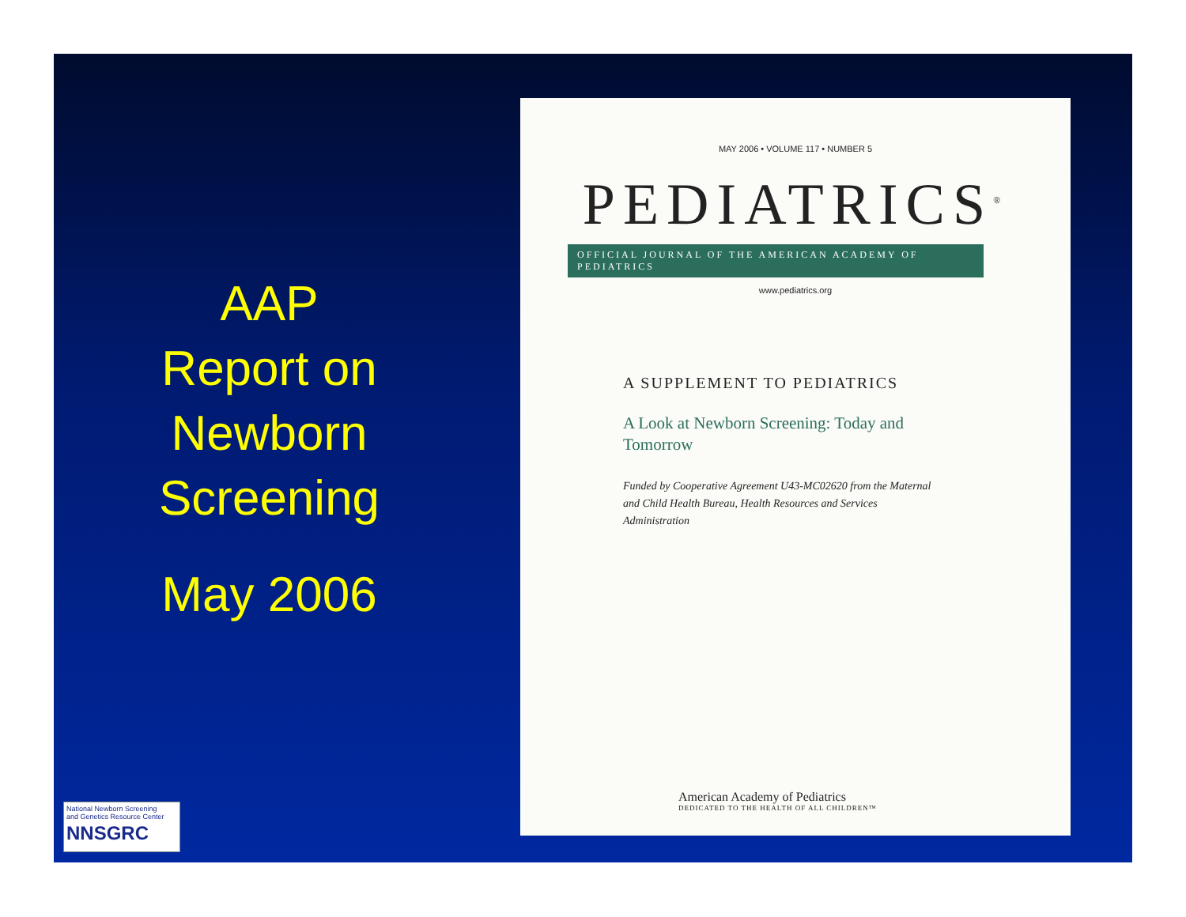AAP
Report on
Newborn
Screening
May 2006
MAY 2006 • VOLUME 117 • NUMBER 5
PEDIATRICS<sup>®</sup>
OFFICIAL JOURNAL OF THE AMERICAN ACADEMY OF PEDIATRICS
www.pediatrics.org
A SUPPLEMENT TO PEDIATRICS
A Look at Newborn Screening: Today and Tomorrow
Funded by Cooperative Agreement U43-MC02620 from the Maternal and Child Health Bureau, Health Resources and Services Administration
American Academy of Pediatrics
DEDICATED TO THE HEALTH OF ALL CHILDREN™
National Newborn Screening
and Genetics Resource Center
NNSGRC